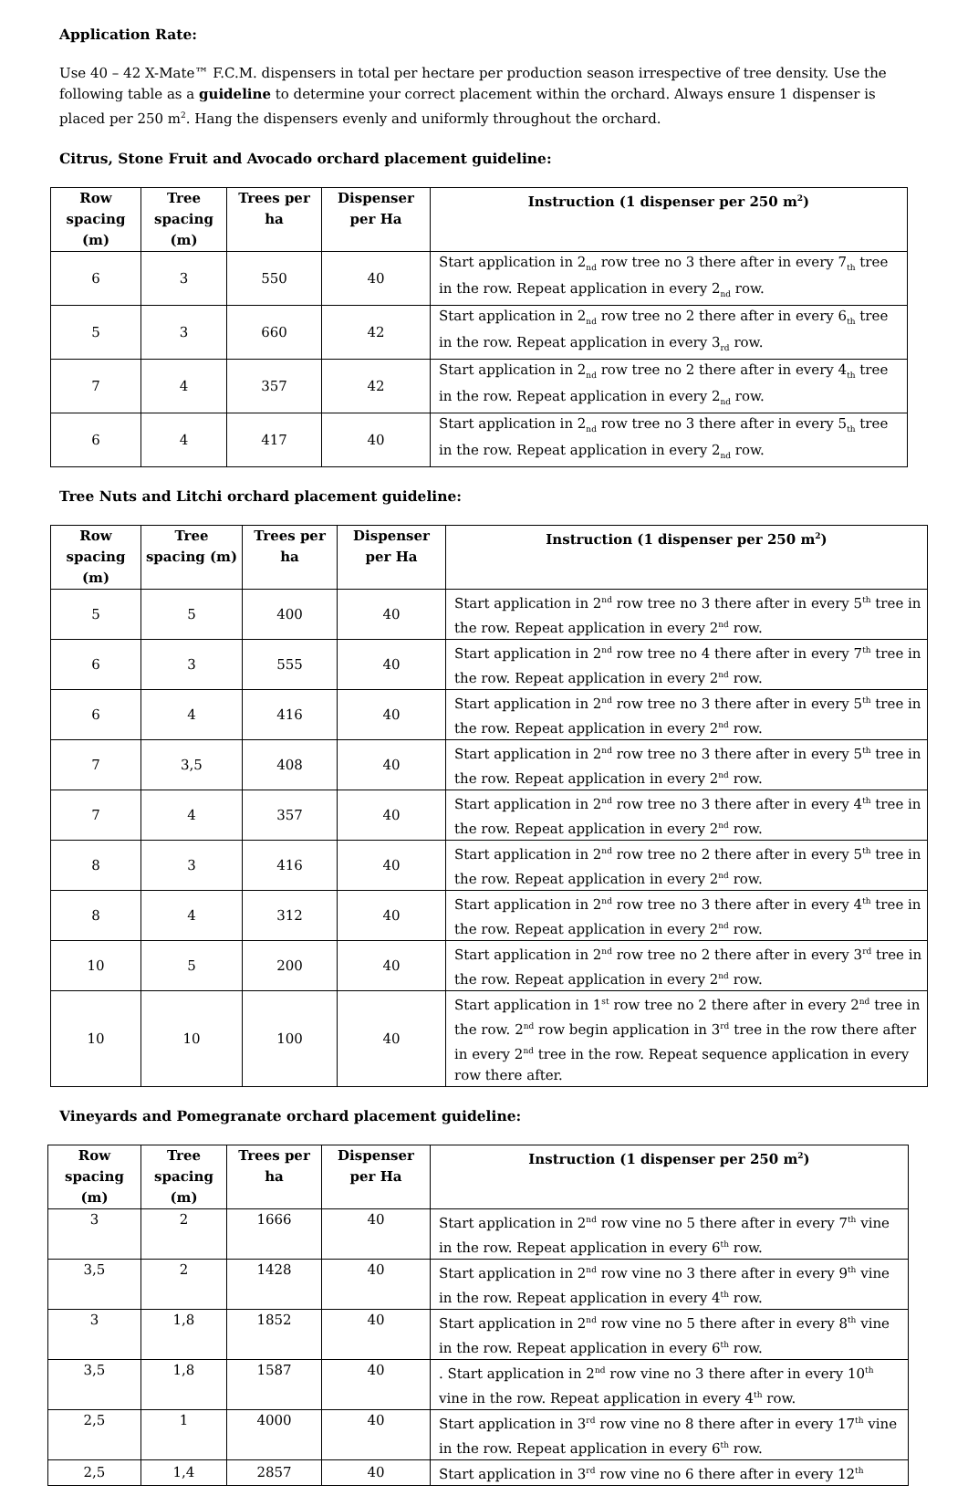Application Rate:
Use 40 – 42 X-Mate™ F.C.M. dispensers in total per hectare per production season irrespective of tree density. Use the following table as a guideline to determine your correct placement within the orchard. Always ensure 1 dispenser is placed per 250 m<sup>2</sup>. Hang the dispensers evenly and uniformly throughout the orchard.
Citrus, Stone Fruit and Avocado orchard placement guideline:
| Row spacing (m) | Tree spacing (m) | Trees per ha | Dispenser per Ha | Instruction (1 dispenser per 250 m<sup>2</sup>) |
| --- | --- | --- | --- | --- |
| 6 | 3 | 550 | 40 | Start application in 2<sub>nd</sub> row tree no 3 there after in every 7<sub>th</sub> tree in the row. Repeat application in every 2<sub>nd</sub> row. |
| 5 | 3 | 660 | 42 | Start application in 2<sub>nd</sub> row tree no 2 there after in every 6<sub>th</sub> tree in the row. Repeat application in every 3<sub>rd</sub> row. |
| 7 | 4 | 357 | 42 | Start application in 2<sub>nd</sub> row tree no 2 there after in every 4<sub>th</sub> tree in the row. Repeat application in every 2<sub>nd</sub> row. |
| 6 | 4 | 417 | 40 | Start application in 2<sub>nd</sub> row tree no 3 there after in every 5<sub>th</sub> tree in the row. Repeat application in every 2<sub>nd</sub> row. |
Tree Nuts and Litchi orchard placement guideline:
| Row spacing (m) | Tree spacing (m) | Trees per ha | Dispenser per Ha | Instruction (1 dispenser per 250 m<sup>2</sup>) |
| --- | --- | --- | --- | --- |
| 5 | 5 | 400 | 40 | Start application in 2<sup>nd</sup> row tree no 3 there after in every 5<sup>th</sup> tree in the row. Repeat application in every 2<sup>nd</sup> row. |
| 6 | 3 | 555 | 40 | Start application in 2<sup>nd</sup> row tree no 4 there after in every 7<sup>th</sup> tree in the row. Repeat application in every 2<sup>nd</sup> row. |
| 6 | 4 | 416 | 40 | Start application in 2<sup>nd</sup> row tree no 3 there after in every 5<sup>th</sup> tree in the row. Repeat application in every 2<sup>nd</sup> row. |
| 7 | 3,5 | 408 | 40 | Start application in 2<sup>nd</sup> row tree no 3 there after in every 5<sup>th</sup> tree in the row. Repeat application in every 2<sup>nd</sup> row. |
| 7 | 4 | 357 | 40 | Start application in 2<sup>nd</sup> row tree no 3 there after in every 4<sup>th</sup> tree in the row. Repeat application in every 2<sup>nd</sup> row. |
| 8 | 3 | 416 | 40 | Start application in 2<sup>nd</sup> row tree no 2 there after in every 5<sup>th</sup> tree in the row. Repeat application in every 2<sup>nd</sup> row. |
| 8 | 4 | 312 | 40 | Start application in 2<sup>nd</sup> row tree no 3 there after in every 4<sup>th</sup> tree in the row. Repeat application in every 2<sup>nd</sup> row. |
| 10 | 5 | 200 | 40 | Start application in 2<sup>nd</sup> row tree no 2 there after in every 3<sup>rd</sup> tree in the row. Repeat application in every 2<sup>nd</sup> row. |
| 10 | 10 | 100 | 40 | Start application in 1<sup>st</sup> row tree no 2 there after in every 2<sup>nd</sup> tree in the row. 2<sup>nd</sup> row begin application in 3<sup>rd</sup> tree in the row there after in every 2<sup>nd</sup> tree in the row. Repeat sequence application in every row there after. |
Vineyards and Pomegranate orchard placement guideline:
| Row spacing (m) | Tree spacing (m) | Trees per ha | Dispenser per Ha | Instruction (1 dispenser per 250 m<sup>2</sup>) |
| --- | --- | --- | --- | --- |
| 3 | 2 | 1666 | 40 | Start application in 2<sup>nd</sup> row vine no 5 there after in every 7<sup>th</sup> vine in the row. Repeat application in every 6<sup>th</sup> row. |
| 3,5 | 2 | 1428 | 40 | Start application in 2<sup>nd</sup> row vine no 3 there after in every 9<sup>th</sup> vine in the row. Repeat application in every 4<sup>th</sup> row. |
| 3 | 1,8 | 1852 | 40 | Start application in 2<sup>nd</sup> row vine no 5 there after in every 8<sup>th</sup> vine in the row. Repeat application in every 6<sup>th</sup> row. |
| 3,5 | 1,8 | 1587 | 40 | . Start application in 2<sup>nd</sup> row vine no 3 there after in every 10<sup>th</sup> vine in the row. Repeat application in every 4<sup>th</sup> row. |
| 2,5 | 1 | 4000 | 40 | Start application in 3<sup>rd</sup> row vine no 8 there after in every 17<sup>th</sup> vine in the row. Repeat application in every 6<sup>th</sup> row. |
| 2,5 | 1,4 | 2857 | 40 | Start application in 3<sup>rd</sup> row vine no 6 there after in every 12<sup>th</sup> |